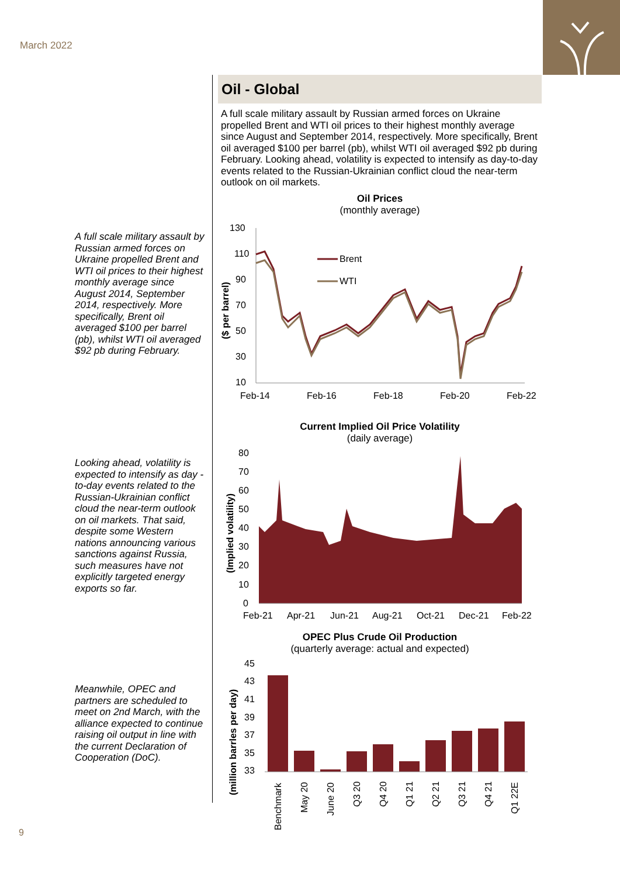March 2022
A full scale military assault by Russian armed forces on Ukraine propelled Brent and WTI oil prices to their highest monthly average since August 2014, September 2014, respectively. More specifically, Brent oil averaged $100 per barrel (pb), whilst WTI oil averaged $92 pb during February.
Looking ahead, volatility is expected to intensify as day -to-day events related to the Russian-Ukrainian conflict cloud the near-term outlook on oil markets. That said, despite some Western nations announcing various sanctions against Russia, such measures have not explicitly targeted energy exports so far.
Meanwhile, OPEC and partners are scheduled to meet on 2nd March, with the alliance expected to continue raising oil output in line with the current Declaration of Cooperation (DoC).
Oil - Global
A full scale military assault by Russian armed forces on Ukraine propelled Brent and WTI oil prices to their highest monthly average since August and September 2014, respectively. More specifically, Brent oil averaged $100 per barrel (pb), whilst WTI oil averaged $92 pb during February. Looking ahead, volatility is expected to intensify as day-to-day events related to the Russian-Ukrainian conflict cloud the near-term outlook on oil markets.
Oil Prices
(monthly average)
130
110
90
70
50
30
10
($ per barrel)
Brent
WTI
Feb-14
Feb-16
Feb-18
Feb-20
Feb-22
Current Implied Oil Price Volatility
(daily average)
80
70
60
50
40
30
20
10
0
(Implied volatility)
Feb-21
Apr-21
Jun-21
Aug-21
Oct-21
Dec-21
Feb-22
OPEC Plus Crude Oil Production
(quarterly average: actual and expected)
45
43
41
39
37
35
33
(million barrles per day)
Benchmark
May 20
June 20
Q3 20
Q4 20
Q1 21
Q2 21
Q3 21
Q4 21
Q1 22E
9